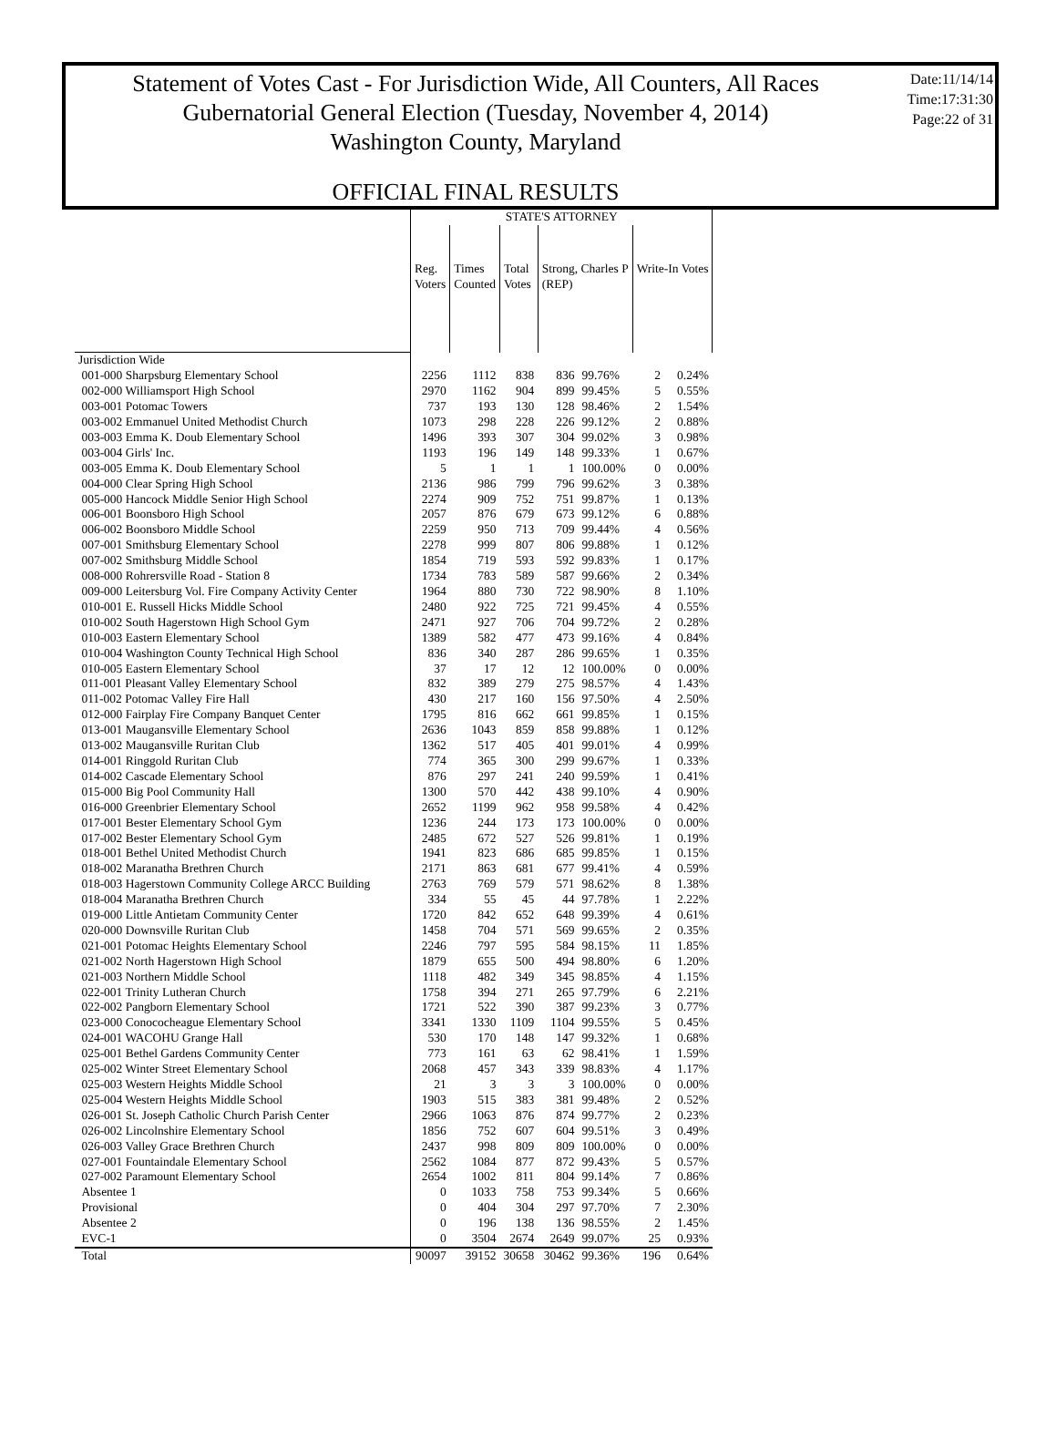Statement of Votes Cast - For Jurisdiction Wide, All Counters, All Races
Gubernatorial General Election (Tuesday, November 4, 2014)
Washington County, Maryland
Date:11/14/14
Time:17:31:30
Page:22 of 31
OFFICIAL FINAL RESULTS
| | STATE'S ATTORNEY | | | | | | |
| | Reg. Voters | Times Counted | Total Votes | Strong, Charles P (REP) | | Write-In Votes | |
| Jurisdiction Wide | | | | | | | |
| 001-000 Sharpsburg Elementary School | 2256 | 1112 | 838 | 836 | 99.76% | 2 | 0.24% |
| 002-000 Williamsport High School | 2970 | 1162 | 904 | 899 | 99.45% | 5 | 0.55% |
| 003-001 Potomac Towers | 737 | 193 | 130 | 128 | 98.46% | 2 | 1.54% |
| 003-002 Emmanuel United Methodist Church | 1073 | 298 | 228 | 226 | 99.12% | 2 | 0.88% |
| 003-003 Emma K. Doub Elementary School | 1496 | 393 | 307 | 304 | 99.02% | 3 | 0.98% |
| 003-004 Girls' Inc. | 1193 | 196 | 149 | 148 | 99.33% | 1 | 0.67% |
| 003-005 Emma K. Doub Elementary School | 5 | 1 | 1 | 1 | 100.00% | 0 | 0.00% |
| 004-000 Clear Spring High School | 2136 | 986 | 799 | 796 | 99.62% | 3 | 0.38% |
| 005-000 Hancock Middle Senior High School | 2274 | 909 | 752 | 751 | 99.87% | 1 | 0.13% |
| 006-001 Boonsboro High School | 2057 | 876 | 679 | 673 | 99.12% | 6 | 0.88% |
| 006-002 Boonsboro Middle School | 2259 | 950 | 713 | 709 | 99.44% | 4 | 0.56% |
| 007-001 Smithsburg Elementary School | 2278 | 999 | 807 | 806 | 99.88% | 1 | 0.12% |
| 007-002 Smithsburg Middle School | 1854 | 719 | 593 | 592 | 99.83% | 1 | 0.17% |
| 008-000 Rohrersville Road - Station 8 | 1734 | 783 | 589 | 587 | 99.66% | 2 | 0.34% |
| 009-000 Leitersburg Vol. Fire Company Activity Center | 1964 | 880 | 730 | 722 | 98.90% | 8 | 1.10% |
| 010-001 E. Russell Hicks Middle School | 2480 | 922 | 725 | 721 | 99.45% | 4 | 0.55% |
| 010-002 South Hagerstown High School Gym | 2471 | 927 | 706 | 704 | 99.72% | 2 | 0.28% |
| 010-003 Eastern Elementary School | 1389 | 582 | 477 | 473 | 99.16% | 4 | 0.84% |
| 010-004 Washington County Technical High School | 836 | 340 | 287 | 286 | 99.65% | 1 | 0.35% |
| 010-005 Eastern Elementary School | 37 | 17 | 12 | 12 | 100.00% | 0 | 0.00% |
| 011-001 Pleasant Valley Elementary School | 832 | 389 | 279 | 275 | 98.57% | 4 | 1.43% |
| 011-002 Potomac Valley Fire Hall | 430 | 217 | 160 | 156 | 97.50% | 4 | 2.50% |
| 012-000 Fairplay Fire Company Banquet Center | 1795 | 816 | 662 | 661 | 99.85% | 1 | 0.15% |
| 013-001 Maugansville Elementary School | 2636 | 1043 | 859 | 858 | 99.88% | 1 | 0.12% |
| 013-002 Maugansville Ruritan Club | 1362 | 517 | 405 | 401 | 99.01% | 4 | 0.99% |
| 014-001 Ringgold Ruritan Club | 774 | 365 | 300 | 299 | 99.67% | 1 | 0.33% |
| 014-002 Cascade Elementary School | 876 | 297 | 241 | 240 | 99.59% | 1 | 0.41% |
| 015-000 Big Pool Community Hall | 1300 | 570 | 442 | 438 | 99.10% | 4 | 0.90% |
| 016-000 Greenbrier Elementary School | 2652 | 1199 | 962 | 958 | 99.58% | 4 | 0.42% |
| 017-001 Bester Elementary School Gym | 1236 | 244 | 173 | 173 | 100.00% | 0 | 0.00% |
| 017-002 Bester Elementary School Gym | 2485 | 672 | 527 | 526 | 99.81% | 1 | 0.19% |
| 018-001 Bethel United Methodist Church | 1941 | 823 | 686 | 685 | 99.85% | 1 | 0.15% |
| 018-002 Maranatha Brethren Church | 2171 | 863 | 681 | 677 | 99.41% | 4 | 0.59% |
| 018-003 Hagerstown Community College ARCC Building | 2763 | 769 | 579 | 571 | 98.62% | 8 | 1.38% |
| 018-004 Maranatha Brethren Church | 334 | 55 | 45 | 44 | 97.78% | 1 | 2.22% |
| 019-000 Little Antietam Community Center | 1720 | 842 | 652 | 648 | 99.39% | 4 | 0.61% |
| 020-000 Downsville Ruritan Club | 1458 | 704 | 571 | 569 | 99.65% | 2 | 0.35% |
| 021-001 Potomac Heights Elementary School | 2246 | 797 | 595 | 584 | 98.15% | 11 | 1.85% |
| 021-002 North Hagerstown High School | 1879 | 655 | 500 | 494 | 98.80% | 6 | 1.20% |
| 021-003 Northern Middle School | 1118 | 482 | 349 | 345 | 98.85% | 4 | 1.15% |
| 022-001 Trinity Lutheran Church | 1758 | 394 | 271 | 265 | 97.79% | 6 | 2.21% |
| 022-002 Pangborn Elementary School | 1721 | 522 | 390 | 387 | 99.23% | 3 | 0.77% |
| 023-000 Conococheague Elementary School | 3341 | 1330 | 1109 | 1104 | 99.55% | 5 | 0.45% |
| 024-001 WACOHU Grange Hall | 530 | 170 | 148 | 147 | 99.32% | 1 | 0.68% |
| 025-001 Bethel Gardens Community Center | 773 | 161 | 63 | 62 | 98.41% | 1 | 1.59% |
| 025-002 Winter Street Elementary School | 2068 | 457 | 343 | 339 | 98.83% | 4 | 1.17% |
| 025-003 Western Heights Middle School | 21 | 3 | 3 | 3 | 100.00% | 0 | 0.00% |
| 025-004 Western Heights Middle School | 1903 | 515 | 383 | 381 | 99.48% | 2 | 0.52% |
| 026-001 St. Joseph Catholic Church Parish Center | 2966 | 1063 | 876 | 874 | 99.77% | 2 | 0.23% |
| 026-002 Lincolnshire Elementary School | 1856 | 752 | 607 | 604 | 99.51% | 3 | 0.49% |
| 026-003 Valley Grace Brethren Church | 2437 | 998 | 809 | 809 | 100.00% | 0 | 0.00% |
| 027-001 Fountaindale Elementary School | 2562 | 1084 | 877 | 872 | 99.43% | 5 | 0.57% |
| 027-002 Paramount Elementary School | 2654 | 1002 | 811 | 804 | 99.14% | 7 | 0.86% |
| Absentee 1 | 0 | 1033 | 758 | 753 | 99.34% | 5 | 0.66% |
| Provisional | 0 | 404 | 304 | 297 | 97.70% | 7 | 2.30% |
| Absentee 2 | 0 | 196 | 138 | 136 | 98.55% | 2 | 1.45% |
| EVC-1 | 0 | 3504 | 2674 | 2649 | 99.07% | 25 | 0.93% |
| Total | 90097 | 39152 | 30658 | 30462 | 99.36% | 196 | 0.64% |